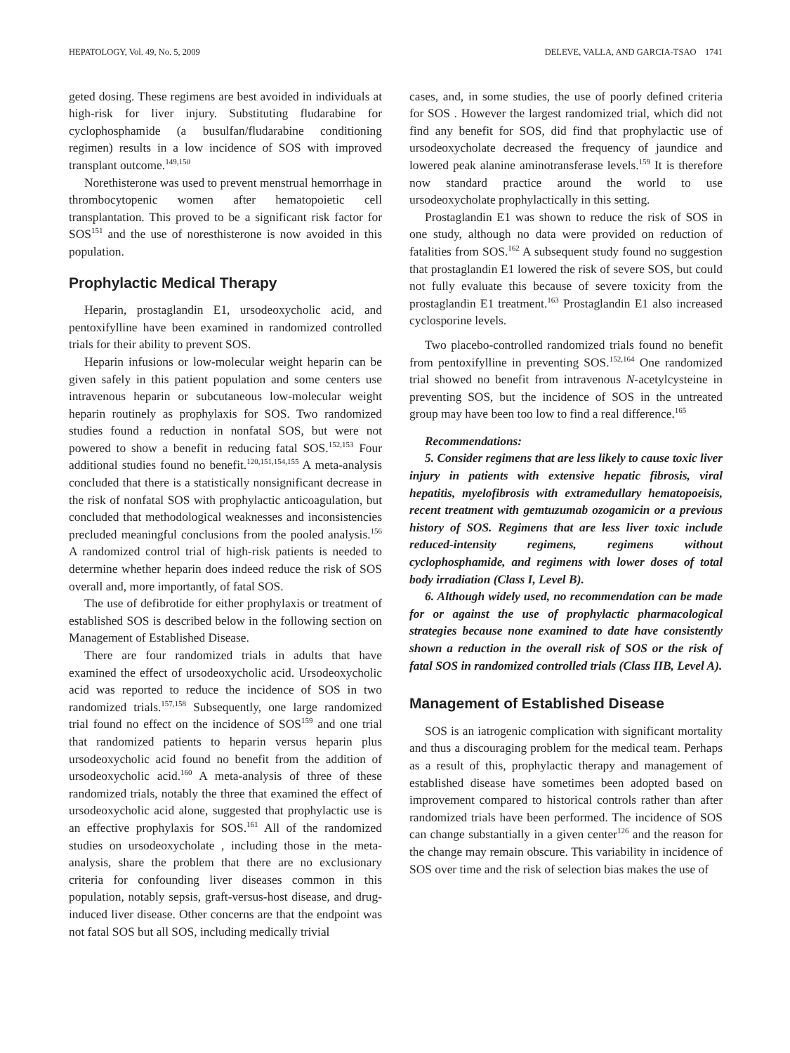HEPATOLOGY, Vol. 49, No. 5, 2009 DELEVE, VALLA, AND GARCIA-TSAO 1741
geted dosing. These regimens are best avoided in individuals at high-risk for liver injury. Substituting fludarabine for cyclophosphamide (a busulfan/fludarabine conditioning regimen) results in a low incidence of SOS with improved transplant outcome.<sup>149,150</sup>
Norethisterone was used to prevent menstrual hemorrhage in thrombocytopenic women after hematopoietic cell transplantation. This proved to be a significant risk factor for SOS<sup>151</sup> and the use of noresthisterone is now avoided in this population.
Prophylactic Medical Therapy
Heparin, prostaglandin E1, ursodeoxycholic acid, and pentoxifylline have been examined in randomized controlled trials for their ability to prevent SOS.
Heparin infusions or low-molecular weight heparin can be given safely in this patient population and some centers use intravenous heparin or subcutaneous low-molecular weight heparin routinely as prophylaxis for SOS. Two randomized studies found a reduction in nonfatal SOS, but were not powered to show a benefit in reducing fatal SOS.<sup>152,153</sup> Four additional studies found no benefit.<sup>120,151,154,155</sup> A meta-analysis concluded that there is a statistically nonsignificant decrease in the risk of nonfatal SOS with prophylactic anticoagulation, but concluded that methodological weaknesses and inconsistencies precluded meaningful conclusions from the pooled analysis.<sup>156</sup> A randomized control trial of high-risk patients is needed to determine whether heparin does indeed reduce the risk of SOS overall and, more importantly, of fatal SOS.
The use of defibrotide for either prophylaxis or treatment of established SOS is described below in the following section on Management of Established Disease.
There are four randomized trials in adults that have examined the effect of ursodeoxycholic acid. Ursodeoxycholic acid was reported to reduce the incidence of SOS in two randomized trials.<sup>157,158</sup> Subsequently, one large randomized trial found no effect on the incidence of SOS<sup>159</sup> and one trial that randomized patients to heparin versus heparin plus ursodeoxycholic acid found no benefit from the addition of ursodeoxycholic acid.<sup>160</sup> A meta-analysis of three of these randomized trials, notably the three that examined the effect of ursodeoxycholic acid alone, suggested that prophylactic use is an effective prophylaxis for SOS.<sup>161</sup> All of the randomized studies on ursodeoxycholate , including those in the meta-analysis, share the problem that there are no exclusionary criteria for confounding liver diseases common in this population, notably sepsis, graft-versus-host disease, and drug-induced liver disease. Other concerns are that the endpoint was not fatal SOS but all SOS, including medically trivial
cases, and, in some studies, the use of poorly defined criteria for SOS . However the largest randomized trial, which did not find any benefit for SOS, did find that prophylactic use of ursodeoxycholate decreased the frequency of jaundice and lowered peak alanine aminotransferase levels.<sup>159</sup> It is therefore now standard practice around the world to use ursodeoxycholate prophylactically in this setting.
Prostaglandin E1 was shown to reduce the risk of SOS in one study, although no data were provided on reduction of fatalities from SOS.<sup>162</sup> A subsequent study found no suggestion that prostaglandin E1 lowered the risk of severe SOS, but could not fully evaluate this because of severe toxicity from the prostaglandin E1 treatment.<sup>163</sup> Prostaglandin E1 also increased cyclosporine levels.
Two placebo-controlled randomized trials found no benefit from pentoxifylline in preventing SOS.<sup>152,164</sup> One randomized trial showed no benefit from intravenous N-acetylcysteine in preventing SOS, but the incidence of SOS in the untreated group may have been too low to find a real difference.<sup>165</sup>
Recommendations:
5. Consider regimens that are less likely to cause toxic liver injury in patients with extensive hepatic fibrosis, viral hepatitis, myelofibrosis with extramedullary hematopoeisis, recent treatment with gemtuzumab ozogamicin or a previous history of SOS. Regimens that are less liver toxic include reduced-intensity regimens, regimens without cyclophosphamide, and regimens with lower doses of total body irradiation (Class I, Level B).
6. Although widely used, no recommendation can be made for or against the use of prophylactic pharmacological strategies because none examined to date have consistently shown a reduction in the overall risk of SOS or the risk of fatal SOS in randomized controlled trials (Class IIB, Level A).
Management of Established Disease
SOS is an iatrogenic complication with significant mortality and thus a discouraging problem for the medical team. Perhaps as a result of this, prophylactic therapy and management of established disease have sometimes been adopted based on improvement compared to historical controls rather than after randomized trials have been performed. The incidence of SOS can change substantially in a given center<sup>126</sup> and the reason for the change may remain obscure. This variability in incidence of SOS over time and the risk of selection bias makes the use of